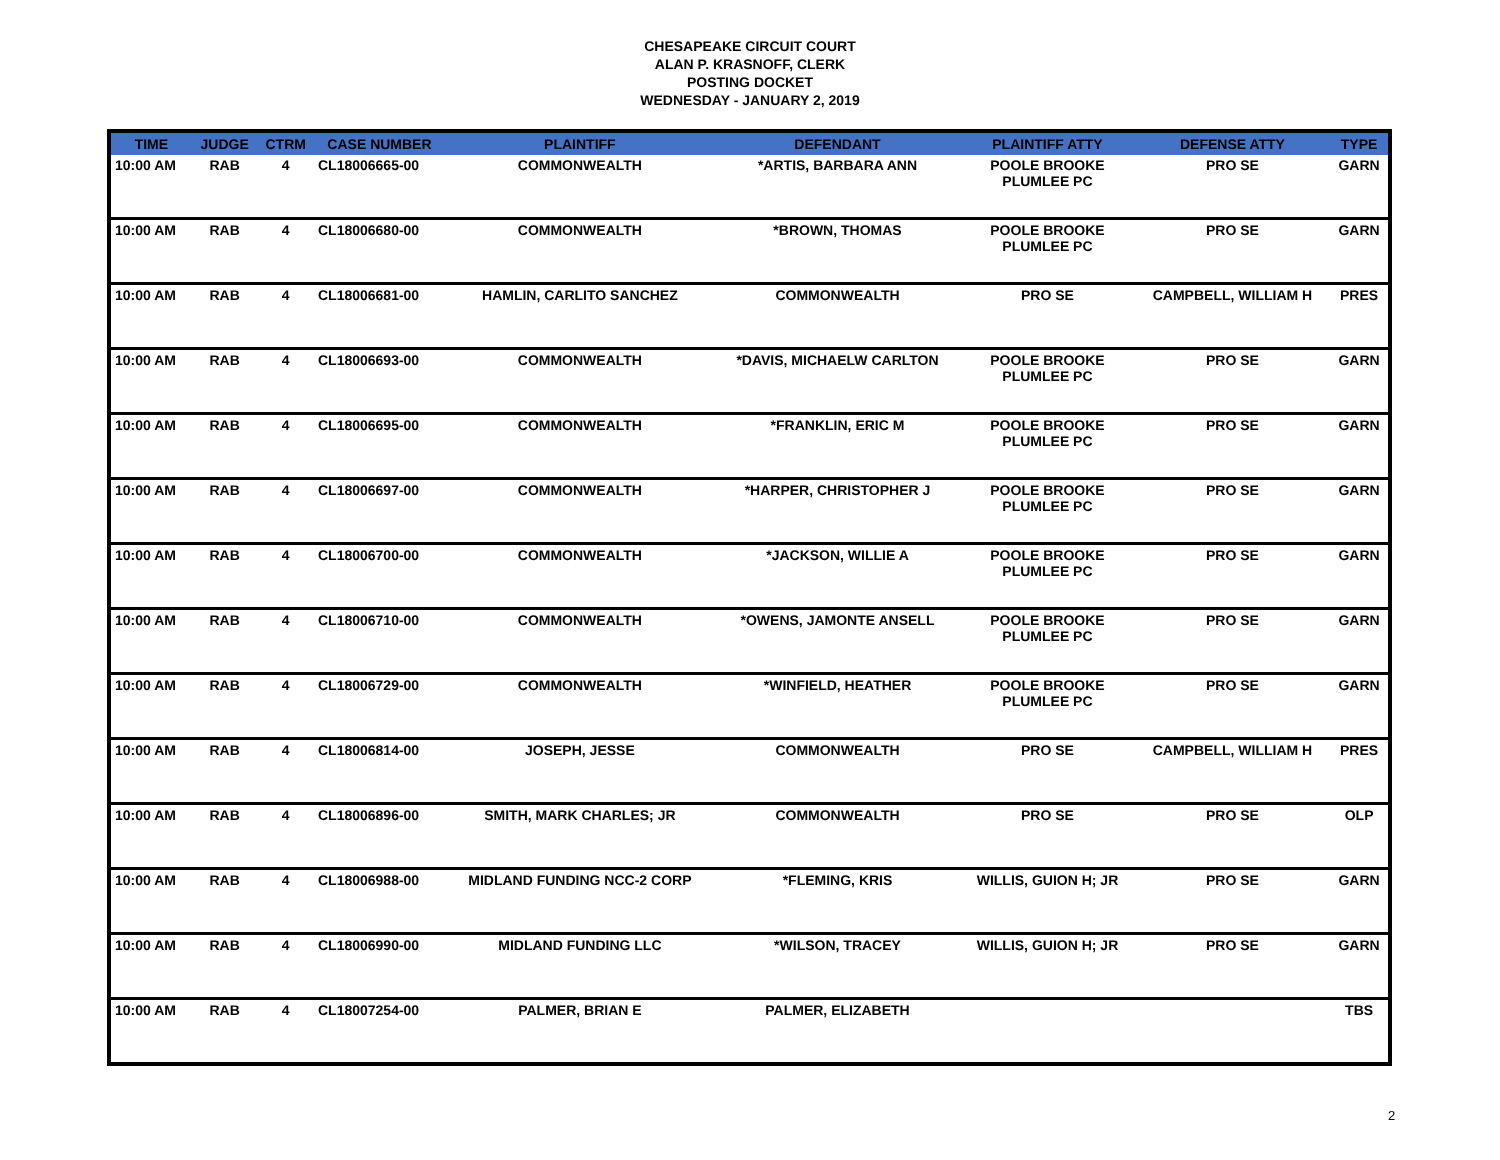CHESAPEAKE CIRCUIT COURT
ALAN P. KRASNOFF, CLERK
POSTING DOCKET
WEDNESDAY - JANUARY 2, 2019
| TIME | JUDGE | CTRM | CASE NUMBER | PLAINTIFF | DEFENDANT | PLAINTIFF ATTY | DEFENSE ATTY | TYPE |
| --- | --- | --- | --- | --- | --- | --- | --- | --- |
| 10:00 AM | RAB | 4 | CL18006665-00 | COMMONWEALTH | *ARTIS, BARBARA ANN | POOLE BROOKE PLUMLEE PC | PRO SE | GARN |
| 10:00 AM | RAB | 4 | CL18006680-00 | COMMONWEALTH | *BROWN, THOMAS | POOLE BROOKE PLUMLEE PC | PRO SE | GARN |
| 10:00 AM | RAB | 4 | CL18006681-00 | HAMLIN, CARLITO SANCHEZ | COMMONWEALTH | PRO SE | CAMPBELL, WILLIAM H | PRES |
| 10:00 AM | RAB | 4 | CL18006693-00 | COMMONWEALTH | *DAVIS, MICHAELW CARLTON | POOLE BROOKE PLUMLEE PC | PRO SE | GARN |
| 10:00 AM | RAB | 4 | CL18006695-00 | COMMONWEALTH | *FRANKLIN, ERIC M | POOLE BROOKE PLUMLEE PC | PRO SE | GARN |
| 10:00 AM | RAB | 4 | CL18006697-00 | COMMONWEALTH | *HARPER, CHRISTOPHER J | POOLE BROOKE PLUMLEE PC | PRO SE | GARN |
| 10:00 AM | RAB | 4 | CL18006700-00 | COMMONWEALTH | *JACKSON, WILLIE A | POOLE BROOKE PLUMLEE PC | PRO SE | GARN |
| 10:00 AM | RAB | 4 | CL18006710-00 | COMMONWEALTH | *OWENS, JAMONTE ANSELL | POOLE BROOKE PLUMLEE PC | PRO SE | GARN |
| 10:00 AM | RAB | 4 | CL18006729-00 | COMMONWEALTH | *WINFIELD, HEATHER | POOLE BROOKE PLUMLEE PC | PRO SE | GARN |
| 10:00 AM | RAB | 4 | CL18006814-00 | JOSEPH, JESSE | COMMONWEALTH | PRO SE | CAMPBELL, WILLIAM H | PRES |
| 10:00 AM | RAB | 4 | CL18006896-00 | SMITH, MARK CHARLES; JR | COMMONWEALTH | PRO SE | PRO SE | OLP |
| 10:00 AM | RAB | 4 | CL18006988-00 | MIDLAND FUNDING NCC-2 CORP | *FLEMING, KRIS | WILLIS, GUION H; JR | PRO SE | GARN |
| 10:00 AM | RAB | 4 | CL18006990-00 | MIDLAND FUNDING LLC | *WILSON, TRACEY | WILLIS, GUION H; JR | PRO SE | GARN |
| 10:00 AM | RAB | 4 | CL18007254-00 | PALMER, BRIAN E | PALMER, ELIZABETH | | | TBS |
2